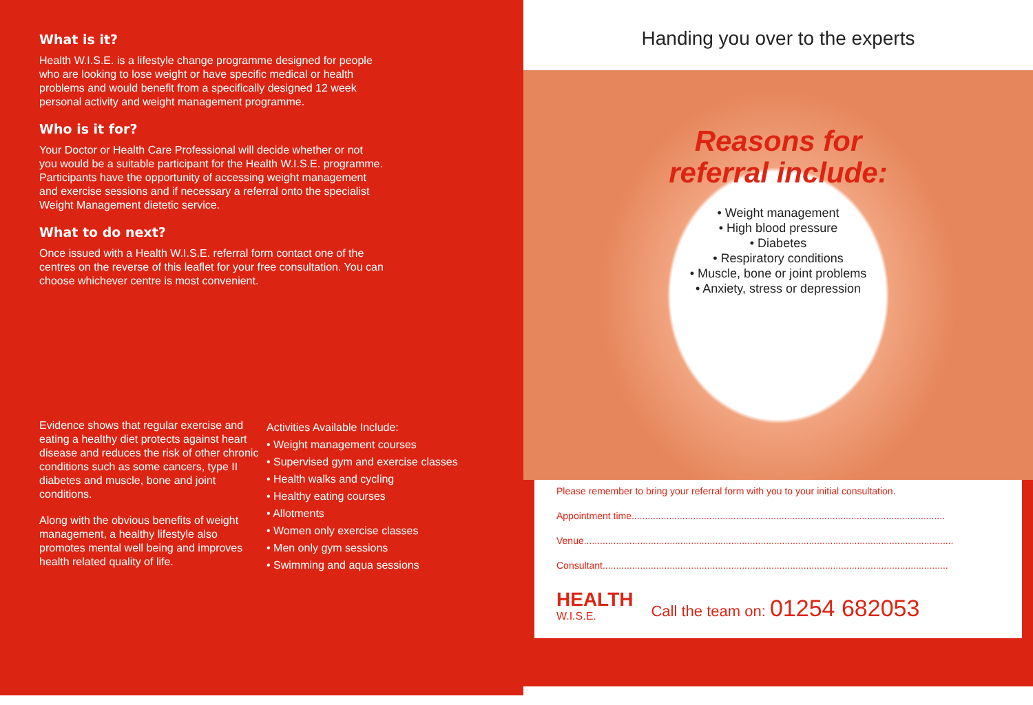What is it?
Health W.I.S.E. is a lifestyle change programme designed for people who are looking to lose weight or have specific medical or health problems and would benefit from a specifically designed 12 week personal activity and weight management programme.
Who is it for?
Your Doctor or Health Care Professional will decide whether or not you would be a suitable participant for the Health W.I.S.E. programme. Participants have the opportunity of accessing weight management and exercise sessions and if necessary a referral onto the specialist Weight Management dietetic service.
What to do next?
Once issued with a Health W.I.S.E. referral form contact one of the centres on the reverse of this leaflet for your free consultation. You can choose whichever centre is most convenient.
Evidence shows that regular exercise and eating a healthy diet protects against heart disease and reduces the risk of other chronic conditions such as some cancers, type II diabetes and muscle, bone and joint conditions.
Along with the obvious benefits of weight management, a healthy lifestyle also promotes mental well being and improves health related quality of life.
Activities Available Include:
• Weight management courses
• Supervised gym and exercise classes
• Health walks and cycling
• Healthy eating courses
• Allotments
• Women only exercise classes
• Men only gym sessions
• Swimming and aqua sessions
Handing you over to the experts
Reasons for
referral include:
• Weight management
• High blood pressure
• Diabetes
• Respiratory conditions
• Muscle, bone or joint problems
• Anxiety, stress or depression
Please remember to bring your referral form with you to your initial consultation.
Appointment time.....................................................................................................................
Venue..........................................................................................................................................
Consultant.................................................................................................................................
HEALTH
W.I.S.E.
Call the team on: 01254 682053